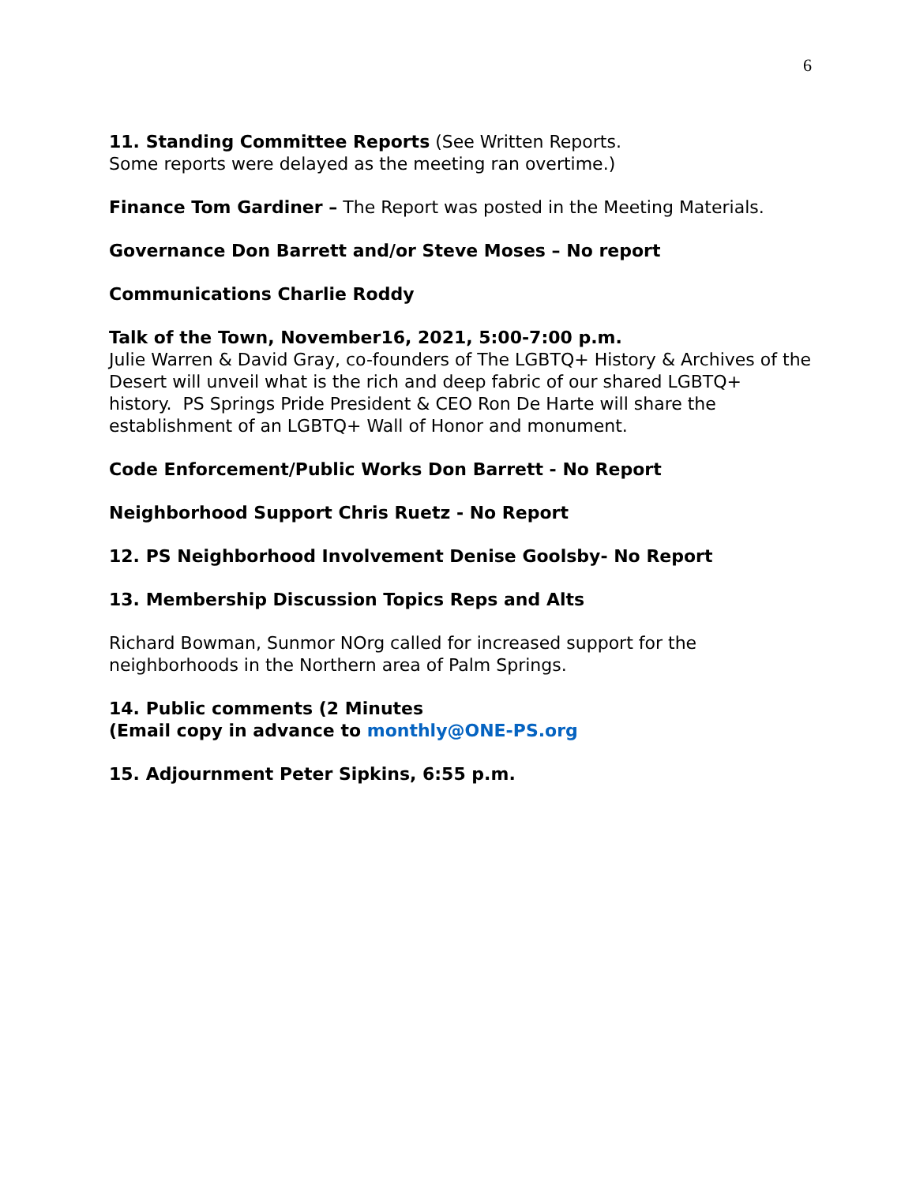6
11. Standing Committee Reports (See Written Reports.
Some reports were delayed as the meeting ran overtime.)
Finance Tom Gardiner – The Report was posted in the Meeting Materials.
Governance Don Barrett and/or Steve Moses – No report
Communications Charlie Roddy
Talk of the Town, November16, 2021, 5:00-7:00 p.m.
Julie Warren & David Gray, co-founders of The LGBTQ+ History & Archives of the Desert will unveil what is the rich and deep fabric of our shared LGBTQ+ history. PS Springs Pride President & CEO Ron De Harte will share the establishment of an LGBTQ+ Wall of Honor and monument.
Code Enforcement/Public Works Don Barrett - No Report
Neighborhood Support Chris Ruetz - No Report
12. PS Neighborhood Involvement Denise Goolsby- No Report
13. Membership Discussion Topics Reps and Alts
Richard Bowman, Sunmor NOrg called for increased support for the neighborhoods in the Northern area of Palm Springs.
14. Public comments (2 Minutes
(Email copy in advance to monthly@ONE-PS.org
15. Adjournment Peter Sipkins, 6:55 p.m.